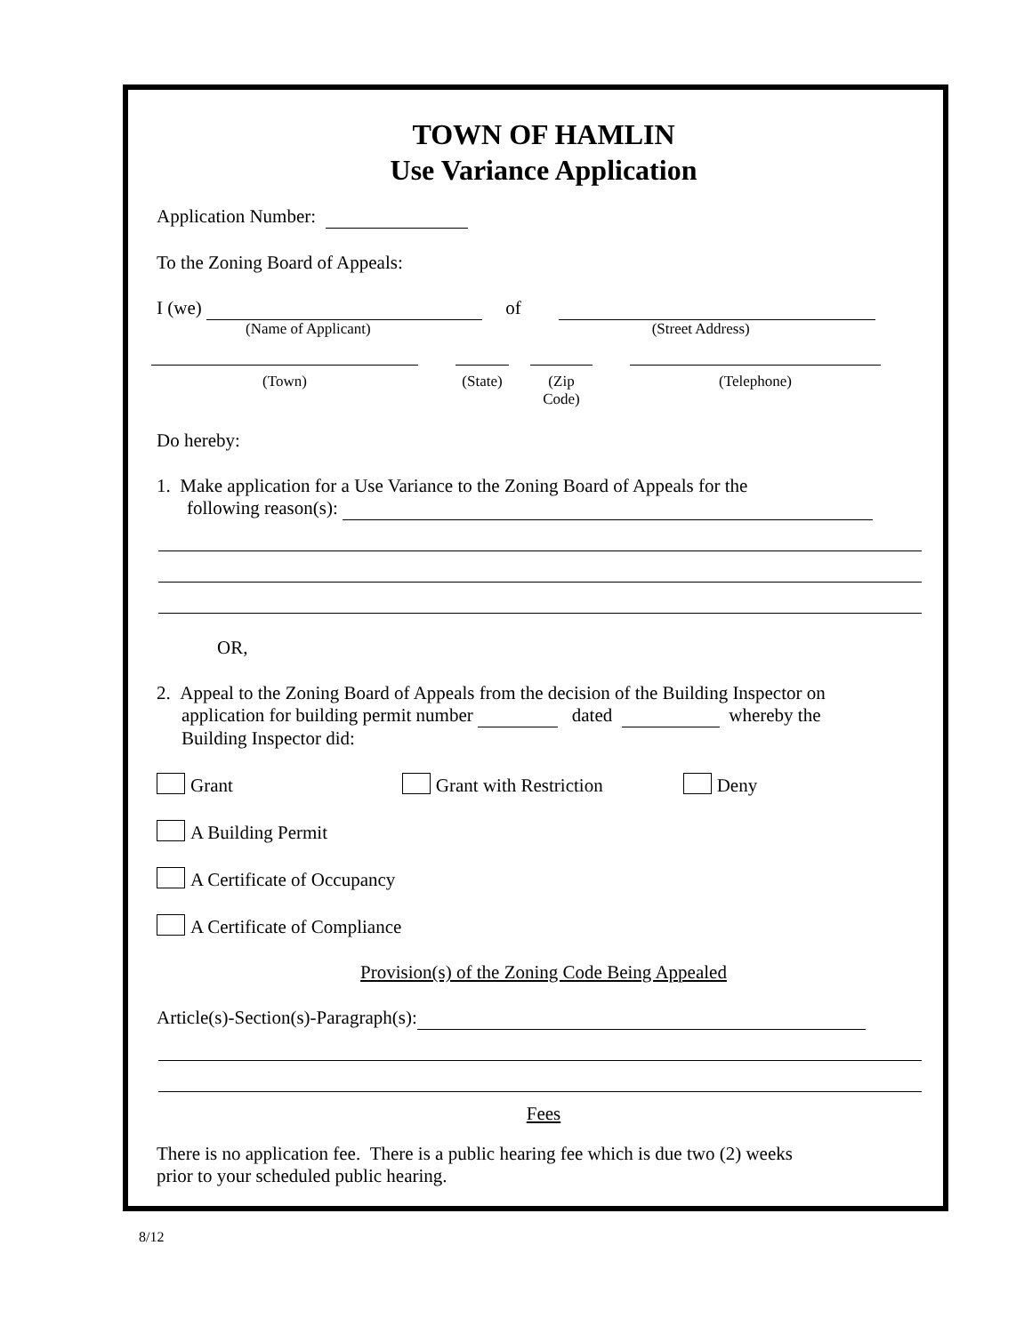TOWN OF HAMLIN
Use Variance Application
Application Number:
To the Zoning Board of Appeals:
I (we) of
(Name of Applicant) (Street Address)
(Town) (State)
(Zip Code)
(Telephone)
Do hereby:
1. Make application for a Use Variance to the Zoning Board of Appeals for the
following reason(s):
OR,
2. Appeal to the Zoning Board of Appeals from the decision of the Building Inspector on
application for building permit number dated whereby the
Building Inspector did:
Grant Grant with Restriction Deny
A Building Permit
A Certificate of Occupancy
A Certificate of Compliance
Provision(s) of the Zoning Code Being Appealed
Article(s)-Section(s)-Paragraph(s):
Fees
There is no application fee. There is a public hearing fee which is due two (2) weeks
prior to your scheduled public hearing.
8/12